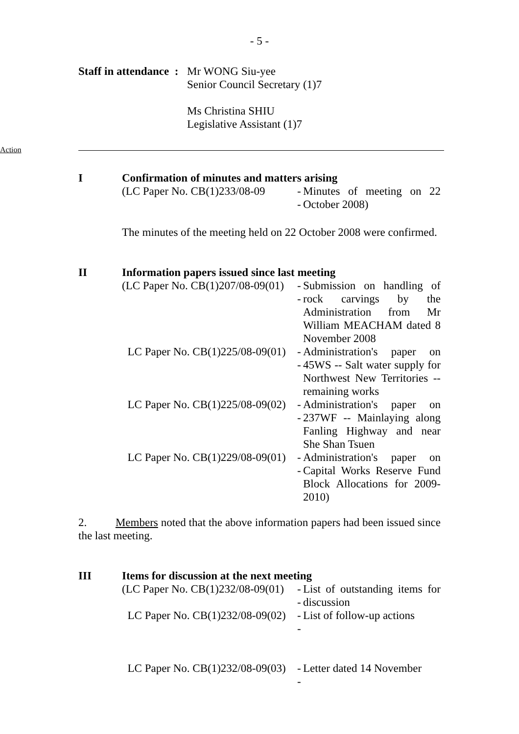- 5 -
Staff in attendance :
Mr WONG Siu-yee
Senior Council Secretary (1)7
Ms Christina SHIU
Legislative Assistant (1)7
Action
I Confirmation of minutes and matters arising
(LC Paper No. CB(1)233/08-09
--
Minutes of meeting on 22 October 2008)
The minutes of the meeting held on 22 October 2008 were confirmed.
II Information papers issued since last meeting
(LC Paper No. CB(1)207/08-09(01)
--
Submission on handling of rock carvings by the Administration from Mr William MEACHAM dated 8 November 2008
LC Paper No. CB(1)225/08-09(01)
--
Administration's paper on 45WS -- Salt water supply for Northwest New Territories -- remaining works
LC Paper No. CB(1)225/08-09(02)
--
Administration's paper on 237WF -- Mainlaying along Fanling Highway and near She Shan Tsuen
LC Paper No. CB(1)229/08-09(01)
--
Administration's paper on Capital Works Reserve Fund Block Allocations for 2009-2010)
2. Members noted that the above information papers had been issued since the last meeting.
III Items for discussion at the next meeting
(LC Paper No. CB(1)232/08-09(01)
--
List of outstanding items for discussion
LC Paper No. CB(1)232/08-09(02)
--
List of follow-up actions
LC Paper No. CB(1)232/08-09(03)
--
Letter dated 14 November